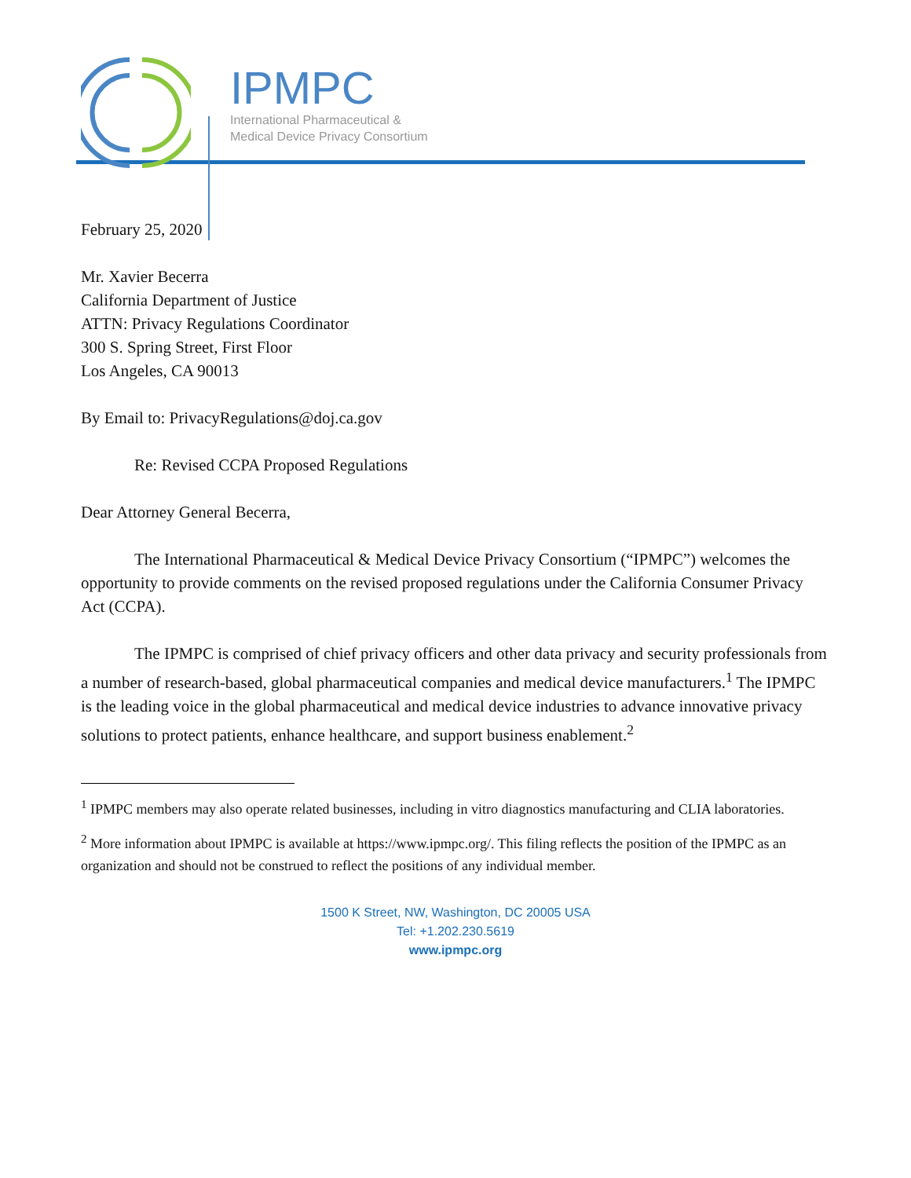IPMPC
International Pharmaceutical &
Medical Device Privacy Consortium
February 25, 2020
Mr. Xavier Becerra
California Department of Justice
ATTN: Privacy Regulations Coordinator
300 S. Spring Street, First Floor
Los Angeles, CA 90013
By Email to: PrivacyRegulations@doj.ca.gov
Re: Revised CCPA Proposed Regulations
Dear Attorney General Becerra,
The International Pharmaceutical & Medical Device Privacy Consortium (“IPMPC”) welcomes the opportunity to provide comments on the revised proposed regulations under the California Consumer Privacy Act (CCPA).
The IPMPC is comprised of chief privacy officers and other data privacy and security professionals from a number of research-based, global pharmaceutical companies and medical device manufacturers.<sup>1</sup> The IPMPC is the leading voice in the global pharmaceutical and medical device industries to advance innovative privacy solutions to protect patients, enhance healthcare, and support business enablement.<sup>2</sup>
<sup>1</sup> IPMPC members may also operate related businesses, including in vitro diagnostics manufacturing and CLIA laboratories.
<sup>2</sup> More information about IPMPC is available at https://www.ipmpc.org/. This filing reflects the position of the IPMPC as an organization and should not be construed to reflect the positions of any individual member.
1500 K Street, NW, Washington, DC 20005 USA
Tel: +1.202.230.5619
www.ipmpc.org